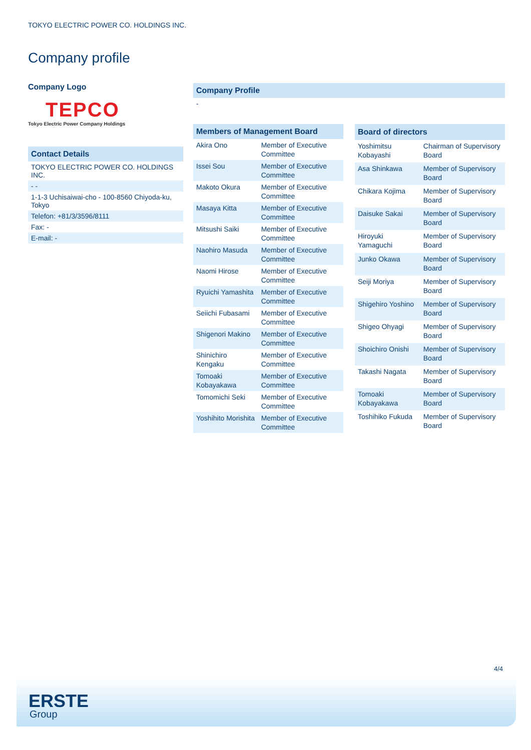TOKYO ELECTRIC POWER CO. HOLDINGS INC.
Company profile
Company Logo
TEPCO
Tokyo Electric Power Company Holdings
Contact Details
TOKYO ELECTRIC POWER CO. HOLDINGS INC.
- -
1-1-3 Uchisaiwai-cho - 100-8560 Chiyoda-ku, Tokyo
Telefon: +81/3/3596/8111
Fax: -
E-mail: -
Company Profile
-
| Members of Management Board | |
| --- | --- |
| Akira Ono | Member of Executive Committee |
| Issei Sou | Member of Executive Committee |
| Makoto Okura | Member of Executive Committee |
| Masaya Kitta | Member of Executive Committee |
| Mitsushi Saiki | Member of Executive Committee |
| Naohiro Masuda | Member of Executive Committee |
| Naomi Hirose | Member of Executive Committee |
| Ryuichi Yamashita | Member of Executive Committee |
| Seiichi Fubasami | Member of Executive Committee |
| Shigenori Makino | Member of Executive Committee |
| Shinichiro Kengaku | Member of Executive Committee |
| Tomoaki Kobayakawa | Member of Executive Committee |
| Tomomichi Seki | Member of Executive Committee |
| Yoshihito Morishita | Member of Executive Committee |
| Board of directors | |
| --- | --- |
| Yoshimitsu Kobayashi | Chairman of Supervisory Board |
| Asa Shinkawa | Member of Supervisory Board |
| Chikara Kojima | Member of Supervisory Board |
| Daisuke Sakai | Member of Supervisory Board |
| Hiroyuki Yamaguchi | Member of Supervisory Board |
| Junko Okawa | Member of Supervisory Board |
| Seiji Moriya | Member of Supervisory Board |
| Shigehiro Yoshino | Member of Supervisory Board |
| Shigeo Ohyagi | Member of Supervisory Board |
| Shoichiro Onishi | Member of Supervisory Board |
| Takashi Nagata | Member of Supervisory Board |
| Tomoaki Kobayakawa | Member of Supervisory Board |
| Toshihiko Fukuda | Member of Supervisory Board |
4/4
ERSTE
Group